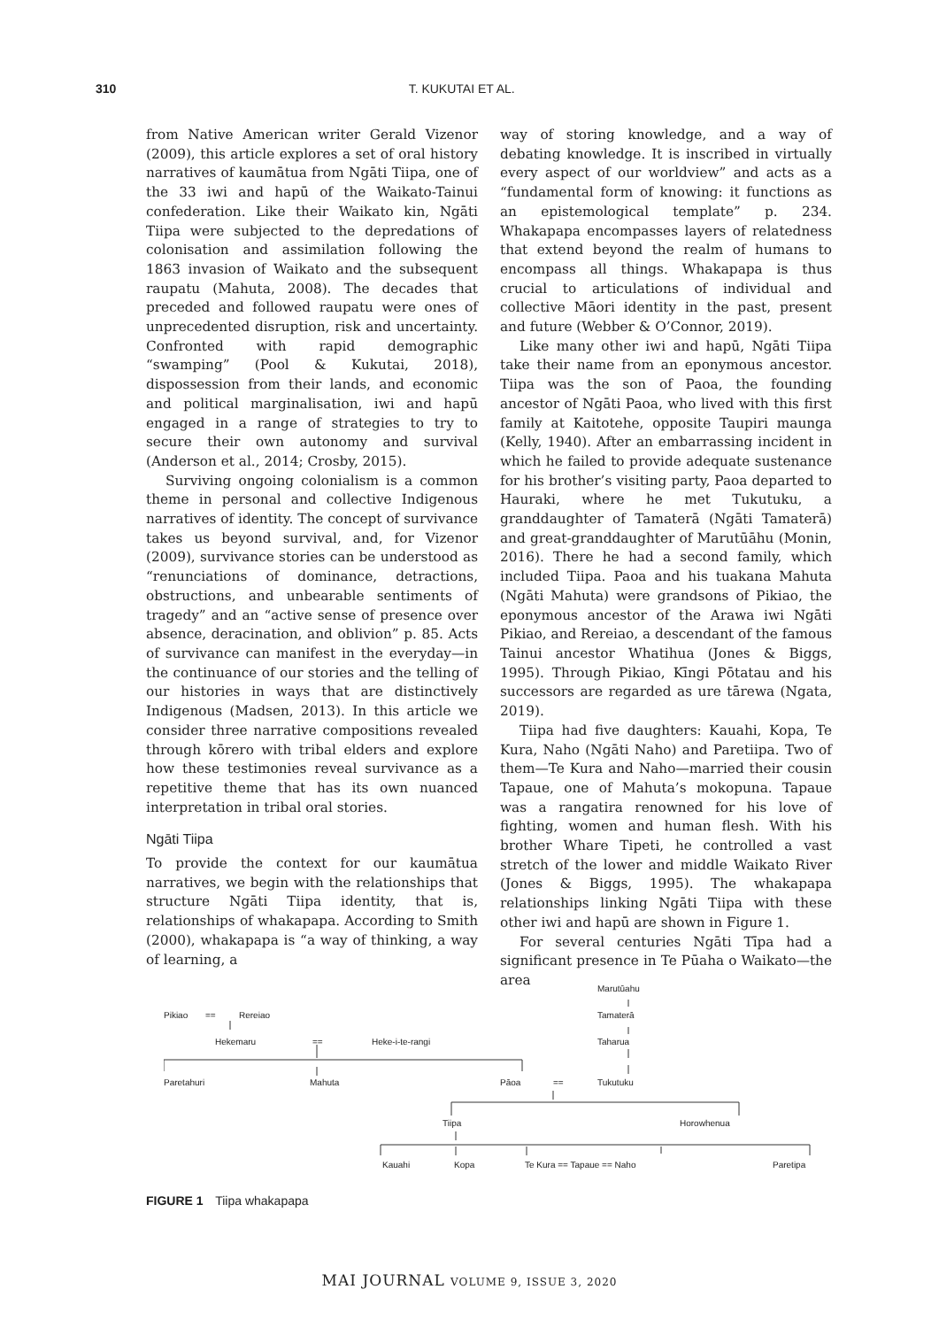310 T. KUKUTAI ET AL.
from Native American writer Gerald Vizenor (2009), this article explores a set of oral history narratives of kaumātua from Ngāti Tiipa, one of the 33 iwi and hapū of the Waikato-Tainui confederation. Like their Waikato kin, Ngāti Tiipa were subjected to the depredations of colonisation and assimilation following the 1863 invasion of Waikato and the subsequent raupatu (Mahuta, 2008). The decades that preceded and followed raupatu were ones of unprecedented disruption, risk and uncertainty. Confronted with rapid demographic “swamping” (Pool & Kukutai, 2018), dispossession from their lands, and economic and political marginalisation, iwi and hapū engaged in a range of strategies to try to secure their own autonomy and survival (Anderson et al., 2014; Crosby, 2015).
Surviving ongoing colonialism is a common theme in personal and collective Indigenous narratives of identity. The concept of survivance takes us beyond survival, and, for Vizenor (2009), survivance stories can be understood as “renunciations of dominance, detractions, obstructions, and unbearable sentiments of tragedy” and an “active sense of presence over absence, deracination, and oblivion” p. 85. Acts of survivance can manifest in the everyday—in the continuance of our stories and the telling of our histories in ways that are distinctively Indigenous (Madsen, 2013). In this article we consider three narrative compositions revealed through kōrero with tribal elders and explore how these testimonies reveal survivance as a repetitive theme that has its own nuanced interpretation in tribal oral stories.
Ngāti Tiipa
To provide the context for our kaumātua narratives, we begin with the relationships that structure Ngāti Tiipa identity, that is, relationships of whakapapa. According to Smith (2000), whakapapa is “a way of thinking, a way of learning, a
way of storing knowledge, and a way of debating knowledge. It is inscribed in virtually every aspect of our worldview” and acts as a “fundamental form of knowing: it functions as an epistemological template” p. 234. Whakapapa encompasses layers of relatedness that extend beyond the realm of humans to encompass all things. Whakapapa is thus crucial to articulations of individual and collective Māori identity in the past, present and future (Webber & O’Connor, 2019).
Like many other iwi and hapū, Ngāti Tiipa take their name from an eponymous ancestor. Tiipa was the son of Paoa, the founding ancestor of Ngāti Paoa, who lived with this first family at Kaitotehe, opposite Taupiri maunga (Kelly, 1940). After an embarrassing incident in which he failed to provide adequate sustenance for his brother’s visiting party, Paoa departed to Hauraki, where he met Tukutuku, a granddaughter of Tamaterā (Ngāti Tamaterā) and great-granddaughter of Marutūāhu (Monin, 2016). There he had a second family, which included Tiipa. Paoa and his tuakana Mahuta (Ngāti Mahuta) were grandsons of Pikiao, the eponymous ancestor of the Arawa iwi Ngāti Pikiao, and Rereiao, a descendant of the famous Tainui ancestor Whatihua (Jones & Biggs, 1995). Through Pikiao, Kīngi Pōtatau and his successors are regarded as ure tārewa (Ngata, 2019).
Tiipa had five daughters: Kauahi, Kopa, Te Kura, Naho (Ngāti Naho) and Paretiipa. Two of them—Te Kura and Naho—married their cousin Tapaue, one of Mahuta’s mokopuna. Tapaue was a rangatira renowned for his love of fighting, women and human flesh. With his brother Whare Tipeti, he controlled a vast stretch of the lower and middle Waikato River (Jones & Biggs, 1995). The whakapapa relationships linking Ngāti Tiipa with these other iwi and hapū are shown in Figure 1.
For several centuries Ngāti Tīpa had a significant presence in Te Pūaha o Waikato—the area
Marutūahu
Pikiao == Rereiao Tamaterā
Hekemaru == Heke-i-te-rangi Taharua
Paretahuri Mahuta Pāoa == Tukutuku
Tiipa Horowhenua
Kauahi Kopa Te Kura == Tapaue == Naho Paretipa
FIGURE 1 Tiipa whakapapa
MAI JOURNAL VOLUME 9, ISSUE 3, 2020